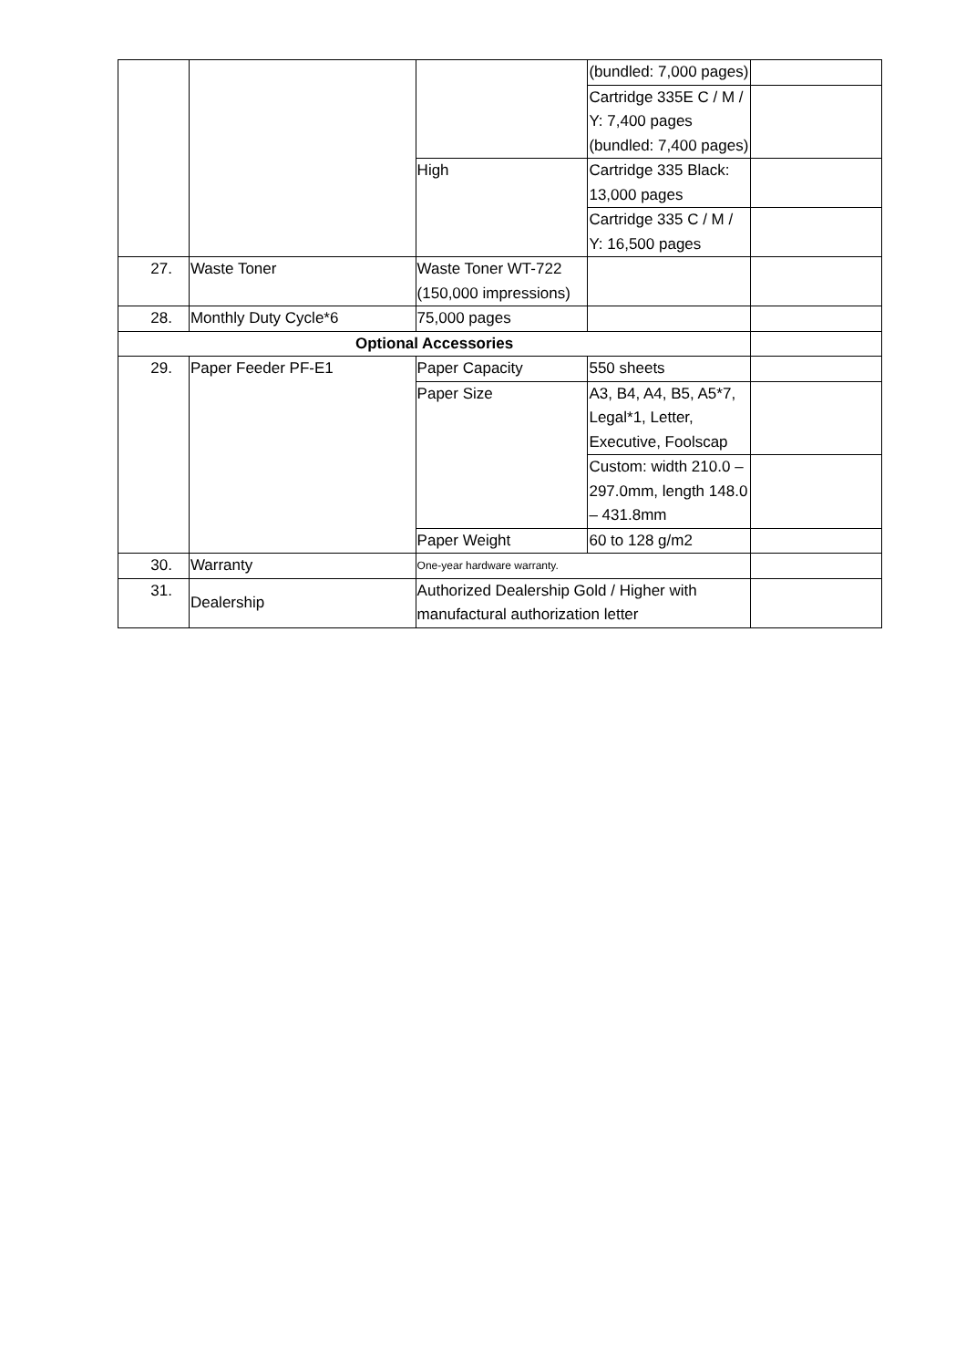| | | | (bundled: 7,000 pages) | |
| | | | Cartridge 335E C / M / Y: 7,400 pages (bundled: 7,400 pages) | |
| | | High | Cartridge 335 Black: 13,000 pages | |
| | | | Cartridge 335 C / M / Y: 16,500 pages | |
| 27. | Waste Toner | Waste Toner WT-722 (150,000 impressions) | | |
| 28. | Monthly Duty Cycle*6 | 75,000 pages | | |
| Optional Accessories | | | | |
| 29. | Paper Feeder PF-E1 | Paper Capacity | 550 sheets | |
| | | Paper Size | A3, B4, A4, B5, A5*7, Legal*1, Letter, Executive, Foolscap | |
| | | | Custom: width 210.0 – 297.0mm, length 148.0 – 431.8mm | |
| | | Paper Weight | 60 to 128 g/m2 | |
| 30. | Warranty | One-year hardware warranty. | | |
| 31. | Dealership | Authorized Dealership Gold / Higher with manufactural authorization letter | | |